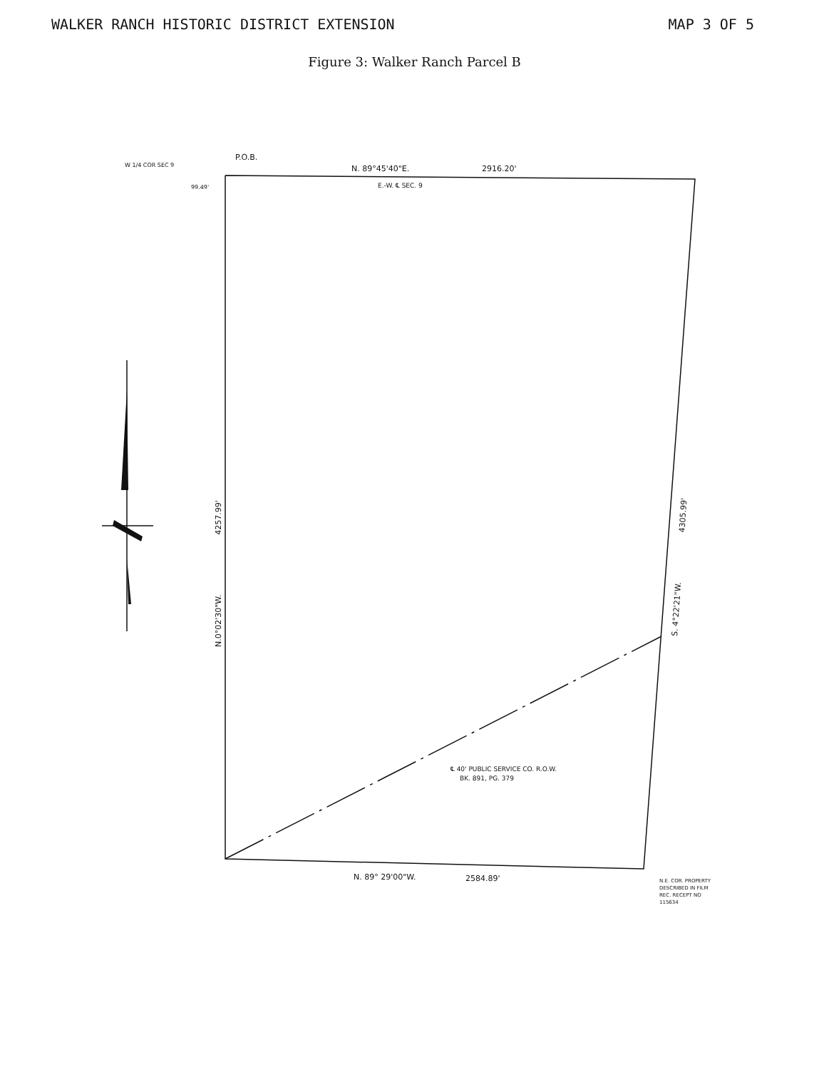WALKER RANCH HISTORIC DISTRICT EXTENSION
MAP 3 OF 5
Figure 3: Walker Ranch Parcel B
P.O.B.
W 1/4 COR SEC 9
99.49'
N. 89°45'40"E.
2916.20'
E.-W. ℄ SEC. 9
N.0°02'30"W. 4257.99'
S. 4°22'21"W. 4305.99'
℄ 40' PUBLIC SERVICE CO. R.O.W.
BK. 891, PG. 379
N. 89° 29'00"W.
2584.89'
N.E. COR. PROPERTY
DESCRIBED IN FILM
REC. RECEPT NO
115634